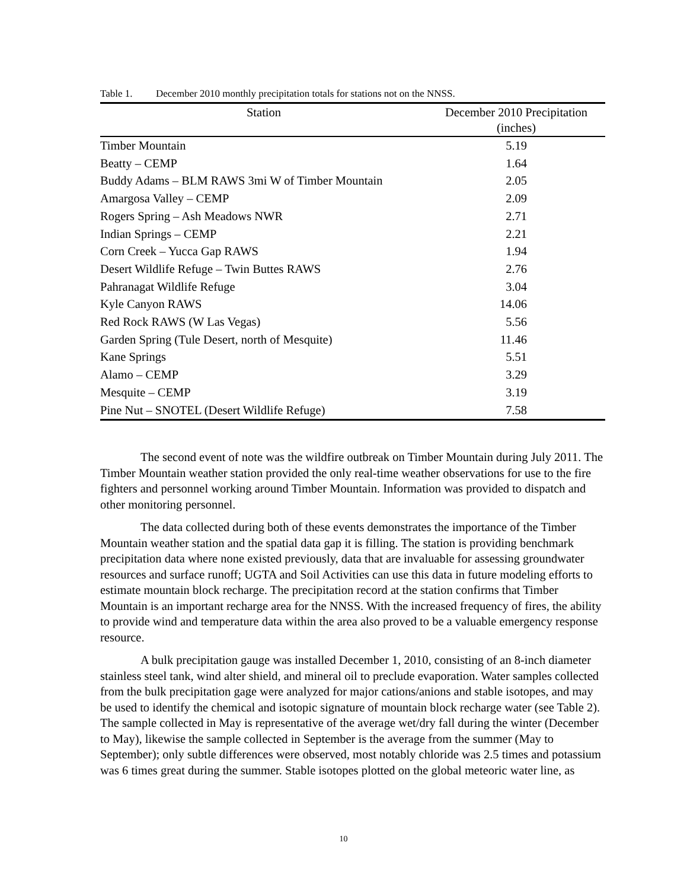Table 1. December 2010 monthly precipitation totals for stations not on the NNSS.
| Station | December 2010 Precipitation (inches) |
| --- | --- |
| Timber Mountain | 5.19 |
| Beatty – CEMP | 1.64 |
| Buddy Adams – BLM RAWS 3mi W of Timber Mountain | 2.05 |
| Amargosa Valley – CEMP | 2.09 |
| Rogers Spring – Ash Meadows NWR | 2.71 |
| Indian Springs – CEMP | 2.21 |
| Corn Creek – Yucca Gap RAWS | 1.94 |
| Desert Wildlife Refuge – Twin Buttes RAWS | 2.76 |
| Pahranagat Wildlife Refuge | 3.04 |
| Kyle Canyon RAWS | 14.06 |
| Red Rock RAWS (W Las Vegas) | 5.56 |
| Garden Spring (Tule Desert, north of Mesquite) | 11.46 |
| Kane Springs | 5.51 |
| Alamo – CEMP | 3.29 |
| Mesquite – CEMP | 3.19 |
| Pine Nut – SNOTEL (Desert Wildlife Refuge) | 7.58 |
The second event of note was the wildfire outbreak on Timber Mountain during July 2011. The Timber Mountain weather station provided the only real-time weather observations for use to the fire fighters and personnel working around Timber Mountain. Information was provided to dispatch and other monitoring personnel.
The data collected during both of these events demonstrates the importance of the Timber Mountain weather station and the spatial data gap it is filling. The station is providing benchmark precipitation data where none existed previously, data that are invaluable for assessing groundwater resources and surface runoff; UGTA and Soil Activities can use this data in future modeling efforts to estimate mountain block recharge. The precipitation record at the station confirms that Timber Mountain is an important recharge area for the NNSS. With the increased frequency of fires, the ability to provide wind and temperature data within the area also proved to be a valuable emergency response resource.
A bulk precipitation gauge was installed December 1, 2010, consisting of an 8-inch diameter stainless steel tank, wind alter shield, and mineral oil to preclude evaporation. Water samples collected from the bulk precipitation gage were analyzed for major cations/anions and stable isotopes, and may be used to identify the chemical and isotopic signature of mountain block recharge water (see Table 2). The sample collected in May is representative of the average wet/dry fall during the winter (December to May), likewise the sample collected in September is the average from the summer (May to September); only subtle differences were observed, most notably chloride was 2.5 times and potassium was 6 times great during the summer. Stable isotopes plotted on the global meteoric water line, as
10